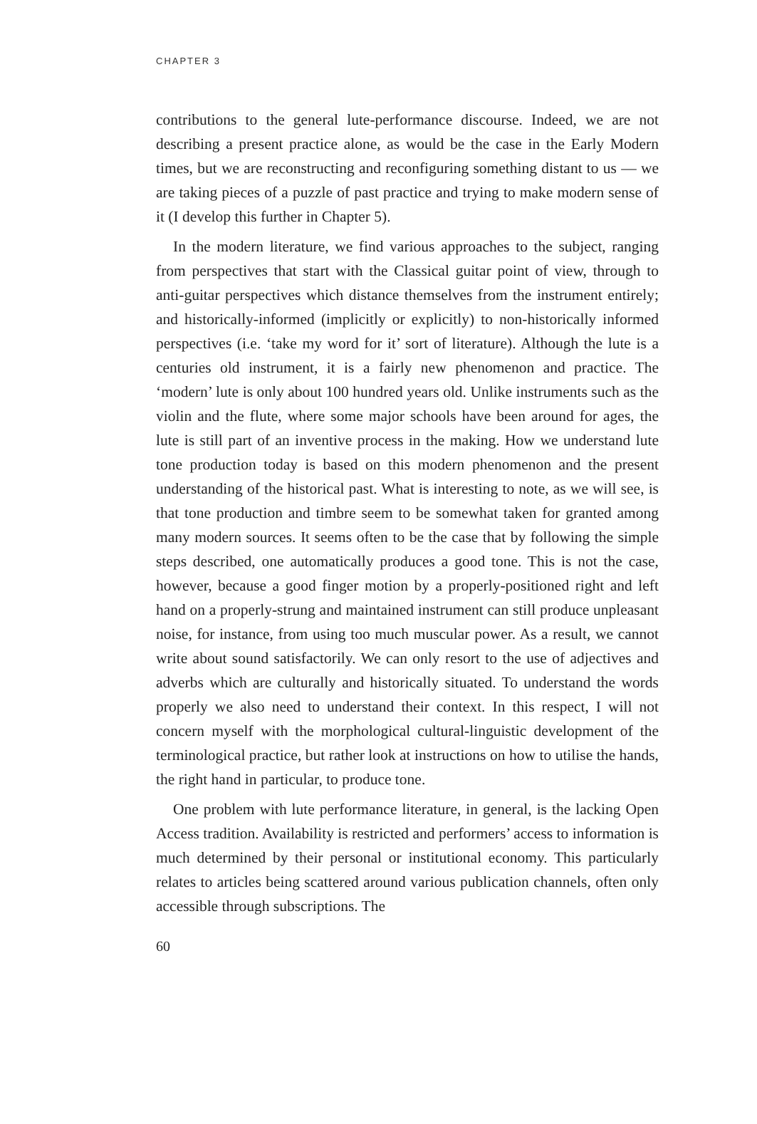CHAPTER 3
contributions to the general lute-performance discourse. Indeed, we are not describing a present practice alone, as would be the case in the Early Modern times, but we are reconstructing and reconfiguring something distant to us — we are taking pieces of a puzzle of past practice and trying to make modern sense of it (I develop this further in Chapter 5).
In the modern literature, we find various approaches to the subject, ranging from perspectives that start with the Classical guitar point of view, through to anti-guitar perspectives which distance themselves from the instrument entirely; and historically-informed (implicitly or explicitly) to non-historically informed perspectives (i.e. ‘take my word for it’ sort of literature). Although the lute is a centuries old instrument, it is a fairly new phenomenon and practice. The ‘modern’ lute is only about 100 hundred years old. Unlike instruments such as the violin and the flute, where some major schools have been around for ages, the lute is still part of an inventive process in the making. How we understand lute tone production today is based on this modern phenomenon and the present understanding of the historical past. What is interesting to note, as we will see, is that tone production and timbre seem to be somewhat taken for granted among many modern sources. It seems often to be the case that by following the simple steps described, one automatically produces a good tone. This is not the case, however, because a good finger motion by a properly-positioned right and left hand on a properly-strung and maintained instrument can still produce unpleasant noise, for instance, from using too much muscular power. As a result, we cannot write about sound satisfactorily. We can only resort to the use of adjectives and adverbs which are culturally and historically situated. To understand the words properly we also need to understand their context. In this respect, I will not concern myself with the morphological cultural-linguistic development of the terminological practice, but rather look at instructions on how to utilise the hands, the right hand in particular, to produce tone.
One problem with lute performance literature, in general, is the lacking Open Access tradition. Availability is restricted and performers’ access to information is much determined by their personal or institutional economy. This particularly relates to articles being scattered around various publication channels, often only accessible through subscriptions. The
60